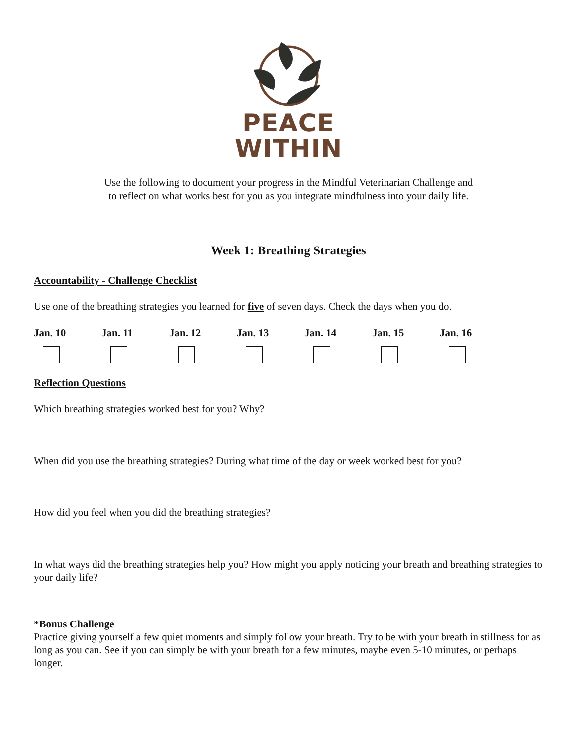PEACE
WITHIN
Use the following to document your progress in the Mindful Veterinarian Challenge and
to reflect on what works best for you as you integrate mindfulness into your daily life.
Week 1: Breathing Strategies
Accountability - Challenge Checklist
Use one of the breathing strategies you learned for five of seven days. Check the days when you do.
Jan. 10 Jan. 11 Jan. 12 Jan. 13 Jan. 14 Jan. 15 Jan. 16
Reflection Questions
Which breathing strategies worked best for you? Why?
When did you use the breathing strategies? During what time of the day or week worked best for you?
How did you feel when you did the breathing strategies?
In what ways did the breathing strategies help you? How might you apply noticing your breath and breathing strategies to your daily life?
*Bonus Challenge
Practice giving yourself a few quiet moments and simply follow your breath. Try to be with your breath in stillness for as long as you can. See if you can simply be with your breath for a few minutes, maybe even 5-10 minutes, or perhaps longer.